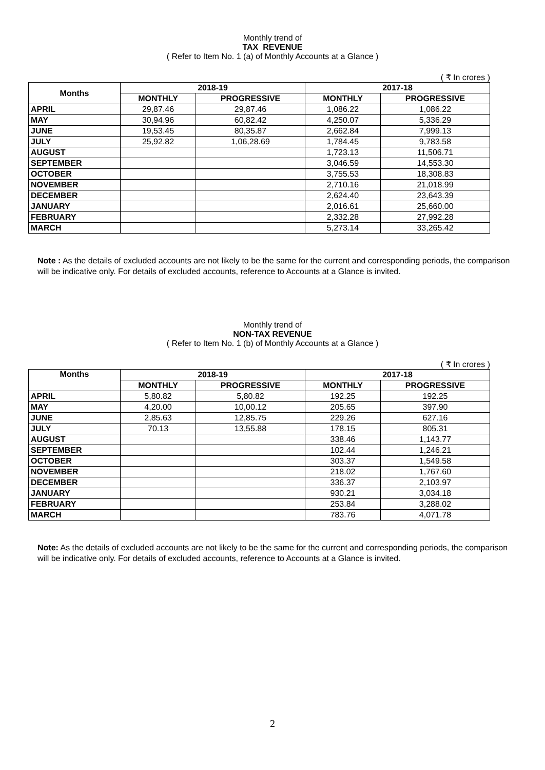Monthly trend of
TAX REVENUE
( Refer to Item No. 1 (a) of Monthly Accounts at a Glance )
( ₹ In crores )
| Months | 2018-19 | | 2017-18 | |
| --- | --- | --- | --- | --- |
| | MONTHLY | PROGRESSIVE | MONTHLY | PROGRESSIVE |
| APRIL | 29,87.46 | 29,87.46 | 1,086.22 | 1,086.22 |
| MAY | 30,94.96 | 60,82.42 | 4,250.07 | 5,336.29 |
| JUNE | 19,53.45 | 80,35.87 | 2,662.84 | 7,999.13 |
| JULY | 25,92.82 | 1,06,28.69 | 1,784.45 | 9,783.58 |
| AUGUST | | | 1,723.13 | 11,506.71 |
| SEPTEMBER | | | 3,046.59 | 14,553.30 |
| OCTOBER | | | 3,755.53 | 18,308.83 |
| NOVEMBER | | | 2,710.16 | 21,018.99 |
| DECEMBER | | | 2,624.40 | 23,643.39 |
| JANUARY | | | 2,016.61 | 25,660.00 |
| FEBRUARY | | | 2,332.28 | 27,992.28 |
| MARCH | | | 5,273.14 | 33,265.42 |
Note : As the details of excluded accounts are not likely to be the same for the current and corresponding periods, the comparison will be indicative only. For details of excluded accounts, reference to Accounts at a Glance is invited.
Monthly trend of
NON-TAX REVENUE
( Refer to Item No. 1 (b) of Monthly Accounts at a Glance )
( ₹ In crores )
| Months | 2018-19 | | 2017-18 | |
| --- | --- | --- | --- | --- |
| | MONTHLY | PROGRESSIVE | MONTHLY | PROGRESSIVE |
| APRIL | 5,80.82 | 5,80.82 | 192.25 | 192.25 |
| MAY | 4,20.00 | 10,00.12 | 205.65 | 397.90 |
| JUNE | 2,85.63 | 12,85.75 | 229.26 | 627.16 |
| JULY | 70.13 | 13,55.88 | 178.15 | 805.31 |
| AUGUST | | | 338.46 | 1,143.77 |
| SEPTEMBER | | | 102.44 | 1,246.21 |
| OCTOBER | | | 303.37 | 1,549.58 |
| NOVEMBER | | | 218.02 | 1,767.60 |
| DECEMBER | | | 336.37 | 2,103.97 |
| JANUARY | | | 930.21 | 3,034.18 |
| FEBRUARY | | | 253.84 | 3,288.02 |
| MARCH | | | 783.76 | 4,071.78 |
Note: As the details of excluded accounts are not likely to be the same for the current and corresponding periods, the comparison will be indicative only. For details of excluded accounts, reference to Accounts at a Glance is invited.
2